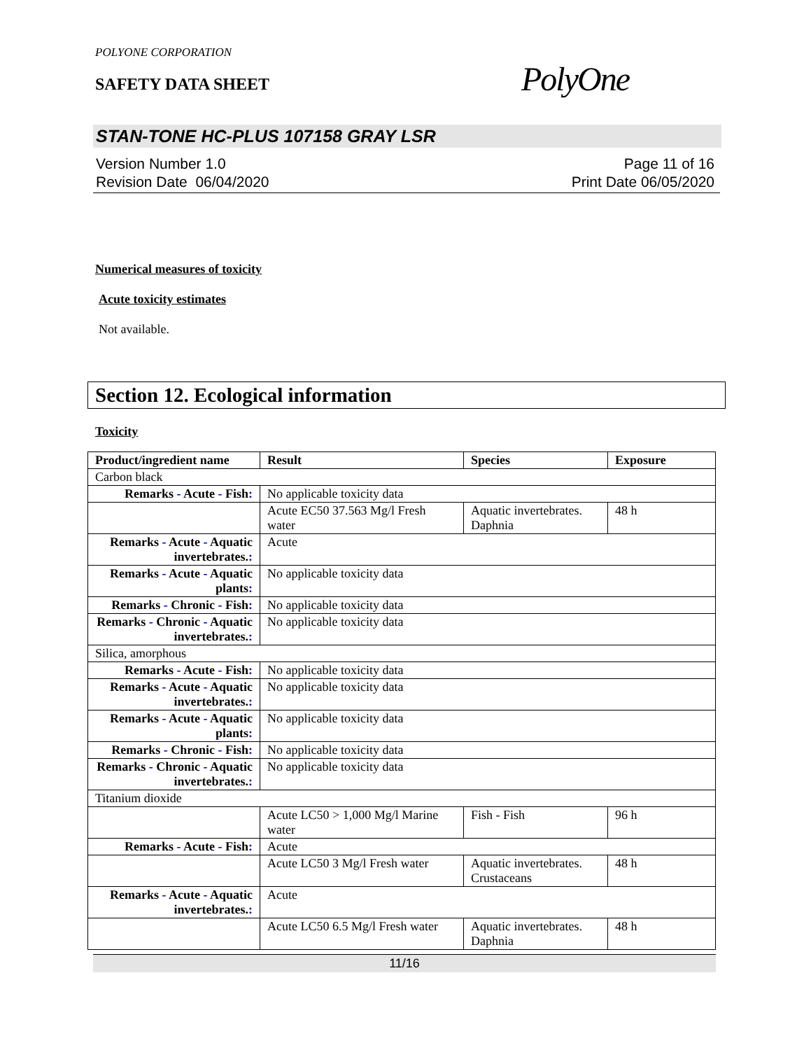POLYONE CORPORATION
SAFETY DATA SHEET
PolyOne
STAN-TONE HC-PLUS 107158 GRAY LSR
Version Number 1.0
Revision Date 06/04/2020
Page 11 of 16
Print Date 06/05/2020
Numerical measures of toxicity
Acute toxicity estimates
Not available.
Section 12. Ecological information
Toxicity
| Product/ingredient name | Result | Species | Exposure |
| --- | --- | --- | --- |
| Carbon black | | | |
| Remarks - Acute - Fish : | No applicable toxicity data | | |
| | Acute EC50 37.563 Mg/l Fresh water | Aquatic invertebrates. Daphnia | 48 h |
| Remarks - Acute - Aquatic invertebrates. : | Acute | | |
| Remarks - Acute - Aquatic plants : | No applicable toxicity data | | |
| Remarks - Chronic - Fish : | No applicable toxicity data | | |
| Remarks - Chronic - Aquatic invertebrates. : | No applicable toxicity data | | |
| Silica, amorphous | | | |
| Remarks - Acute - Fish : | No applicable toxicity data | | |
| Remarks - Acute - Aquatic invertebrates. : | No applicable toxicity data | | |
| Remarks - Acute - Aquatic plants : | No applicable toxicity data | | |
| Remarks - Chronic - Fish : | No applicable toxicity data | | |
| Remarks - Chronic - Aquatic invertebrates. : | No applicable toxicity data | | |
| Titanium dioxide | | | |
| | Acute LC50 > 1,000 Mg/l Marine water | Fish - Fish | 96 h |
| Remarks - Acute - Fish : | Acute | | |
| | Acute LC50 3 Mg/l Fresh water | Aquatic invertebrates. Crustaceans | 48 h |
| Remarks - Acute - Aquatic invertebrates. : | Acute | | |
| | Acute LC50 6.5 Mg/l Fresh water | Aquatic invertebrates. Daphnia | 48 h |
11/16